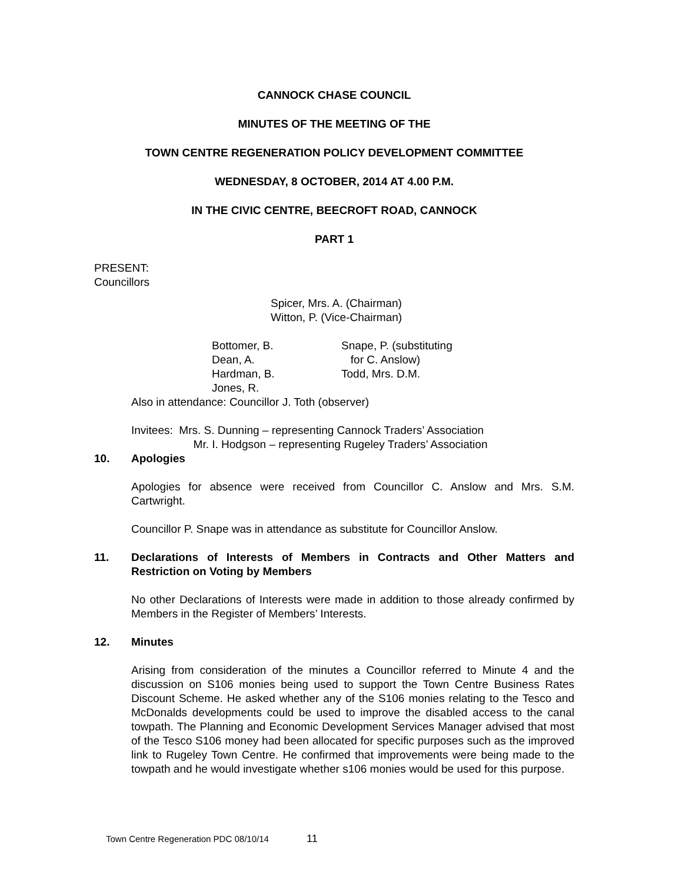CANNOCK CHASE COUNCIL
MINUTES OF THE MEETING OF THE
TOWN CENTRE REGENERATION POLICY DEVELOPMENT COMMITTEE
WEDNESDAY, 8 OCTOBER, 2014 AT 4.00 P.M.
IN THE CIVIC CENTRE, BEECROFT ROAD, CANNOCK
PART 1
PRESENT:
Councillors
Spicer, Mrs. A. (Chairman)
Witton, P. (Vice-Chairman)
Bottomer, B.
Dean, A.
Hardman, B.
Jones, R.
Snape, P. (substituting
for C. Anslow)
Todd, Mrs. D.M.
Also in attendance: Councillor J. Toth (observer)
Invitees: Mrs. S. Dunning – representing Cannock Traders’ Association
Mr. I. Hodgson – representing Rugeley Traders’ Association
10. Apologies
Apologies for absence were received from Councillor C. Anslow and Mrs. S.M. Cartwright.
Councillor P. Snape was in attendance as substitute for Councillor Anslow.
11. Declarations of Interests of Members in Contracts and Other Matters and Restriction on Voting by Members
No other Declarations of Interests were made in addition to those already confirmed by Members in the Register of Members’ Interests.
12. Minutes
Arising from consideration of the minutes a Councillor referred to Minute 4 and the discussion on S106 monies being used to support the Town Centre Business Rates Discount Scheme. He asked whether any of the S106 monies relating to the Tesco and McDonalds developments could be used to improve the disabled access to the canal towpath. The Planning and Economic Development Services Manager advised that most of the Tesco S106 money had been allocated for specific purposes such as the improved link to Rugeley Town Centre. He confirmed that improvements were being made to the towpath and he would investigate whether s106 monies would be used for this purpose.
Town Centre Regeneration PDC 08/10/14 11